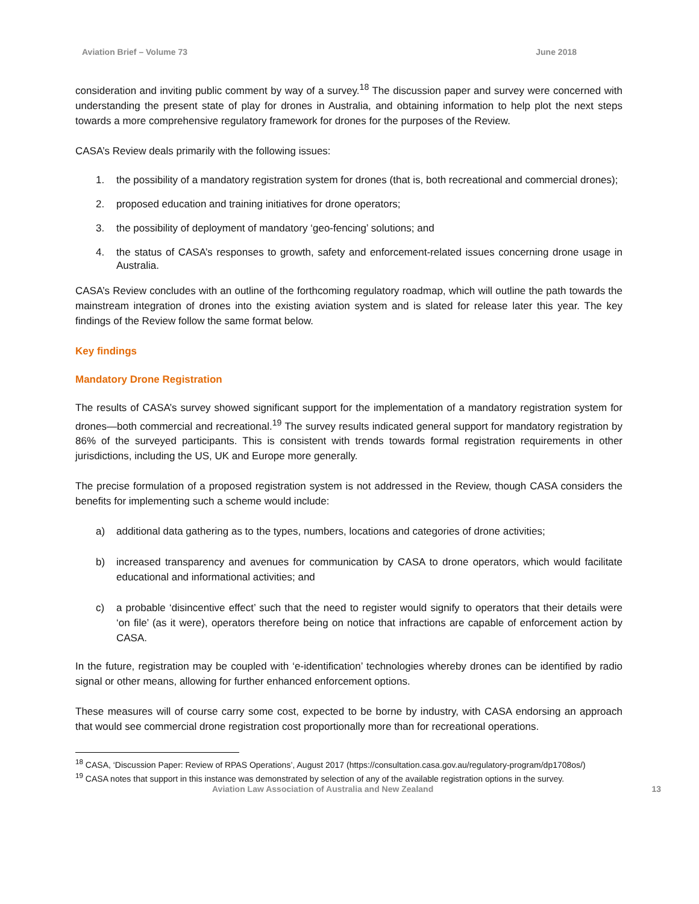Aviation Brief – Volume 73 June 2018
consideration and inviting public comment by way of a survey.<sup>18</sup> The discussion paper and survey were concerned with understanding the present state of play for drones in Australia, and obtaining information to help plot the next steps towards a more comprehensive regulatory framework for drones for the purposes of the Review.
CASA’s Review deals primarily with the following issues:
1. the possibility of a mandatory registration system for drones (that is, both recreational and commercial drones);
2. proposed education and training initiatives for drone operators;
3. the possibility of deployment of mandatory ‘geo-fencing’ solutions; and
4. the status of CASA’s responses to growth, safety and enforcement-related issues concerning drone usage in Australia.
CASA’s Review concludes with an outline of the forthcoming regulatory roadmap, which will outline the path towards the mainstream integration of drones into the existing aviation system and is slated for release later this year. The key findings of the Review follow the same format below.
Key findings
Mandatory Drone Registration
The results of CASA’s survey showed significant support for the implementation of a mandatory registration system for drones—both commercial and recreational.<sup>19</sup> The survey results indicated general support for mandatory registration by 86% of the surveyed participants. This is consistent with trends towards formal registration requirements in other jurisdictions, including the US, UK and Europe more generally.
The precise formulation of a proposed registration system is not addressed in the Review, though CASA considers the benefits for implementing such a scheme would include:
a) additional data gathering as to the types, numbers, locations and categories of drone activities;
b) increased transparency and avenues for communication by CASA to drone operators, which would facilitate educational and informational activities; and
c) a probable ‘disincentive effect’ such that the need to register would signify to operators that their details were ‘on file’ (as it were), operators therefore being on notice that infractions are capable of enforcement action by CASA.
In the future, registration may be coupled with ‘e-identification’ technologies whereby drones can be identified by radio signal or other means, allowing for further enhanced enforcement options.
These measures will of course carry some cost, expected to be borne by industry, with CASA endorsing an approach that would see commercial drone registration cost proportionally more than for recreational operations.
<sup>18</sup> CASA, ‘Discussion Paper: Review of RPAS Operations’, August 2017 (https://consultation.casa.gov.au/regulatory-program/dp1708os/)
<sup>19</sup> CASA notes that support in this instance was demonstrated by selection of any of the available registration options in the survey.
Aviation Law Association of Australia and New Zealand 13